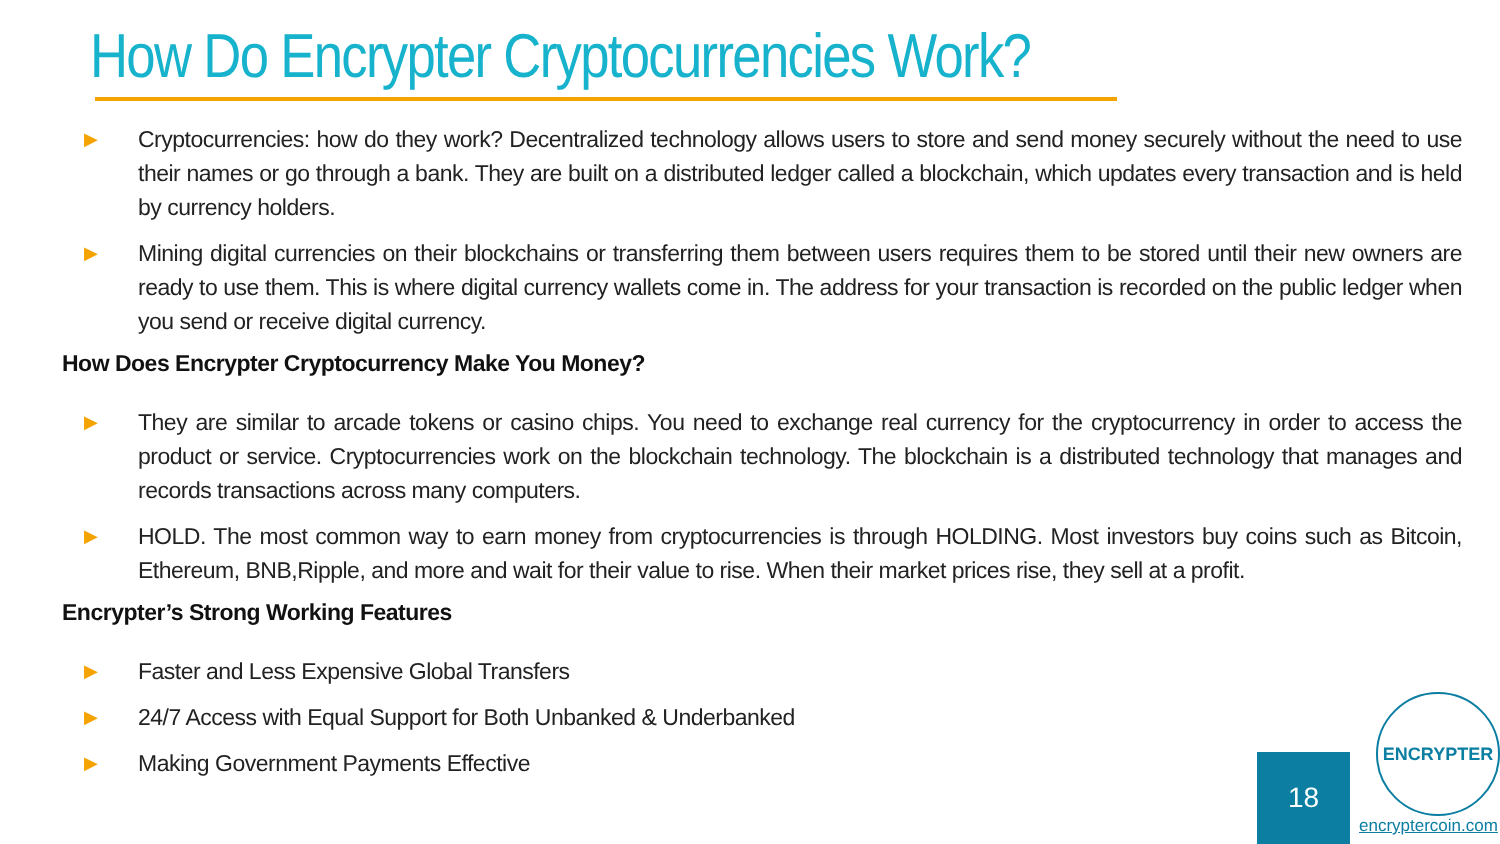How Do Encrypter Cryptocurrencies Work?
▶ Cryptocurrencies: how do they work? Decentralized technology allows users to store and send money securely without the need to use their names or go through a bank. They are built on a distributed ledger called a blockchain, which updates every transaction and is held by currency holders.
▶ Mining digital currencies on their blockchains or transferring them between users requires them to be stored until their new owners are ready to use them. This is where digital currency wallets come in. The address for your transaction is recorded on the public ledger when you send or receive digital currency.
How Does Encrypter Cryptocurrency Make You Money?
▶ They are similar to arcade tokens or casino chips. You need to exchange real currency for the cryptocurrency in order to access the product or service. Cryptocurrencies work on the blockchain technology. The blockchain is a distributed technology that manages and records transactions across many computers.
▶ HOLD. The most common way to earn money from cryptocurrencies is through HOLDING. Most investors buy coins such as Bitcoin, Ethereum, BNB,Ripple, and more and wait for their value to rise. When their market prices rise, they sell at a profit.
Encrypter’s Strong Working Features
▶ Faster and Less Expensive Global Transfers
▶ 24/7 Access with Equal Support for Both Unbanked & Underbanked
▶ Making Government Payments Effective
18
ENCRYPTER
encryptercoin.com